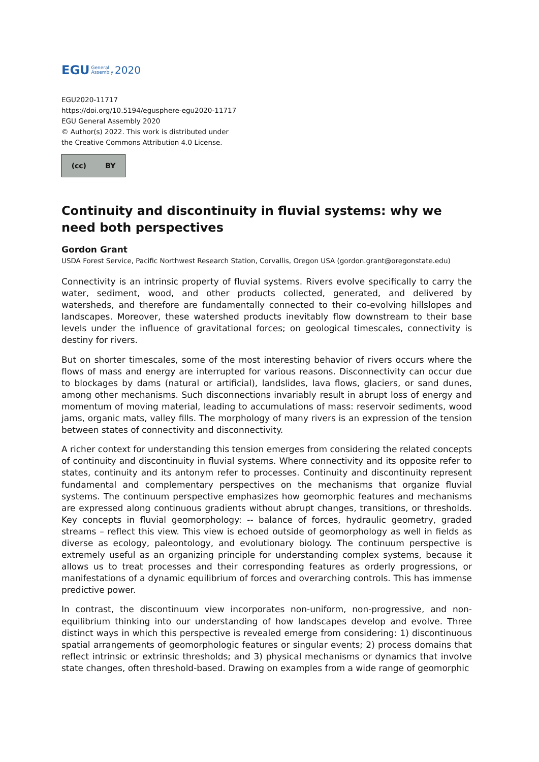EGU General
Assembly 2020
EGU2020-11717
https://doi.org/10.5194/egusphere-egu2020-11717
EGU General Assembly 2020
© Author(s) 2022. This work is distributed under
the Creative Commons Attribution 4.0 License.
(cc) BY
Continuity and discontinuity in fluvial systems: why we need both perspectives
Gordon Grant
USDA Forest Service, Pacific Northwest Research Station, Corvallis, Oregon USA (gordon.grant@oregonstate.edu)
Connectivity is an intrinsic property of fluvial systems. Rivers evolve specifically to carry the water, sediment, wood, and other products collected, generated, and delivered by watersheds, and therefore are fundamentally connected to their co-evolving hillslopes and landscapes. Moreover, these watershed products inevitably flow downstream to their base levels under the influence of gravitational forces; on geological timescales, connectivity is destiny for rivers.
But on shorter timescales, some of the most interesting behavior of rivers occurs where the flows of mass and energy are interrupted for various reasons. Disconnectivity can occur due to blockages by dams (natural or artificial), landslides, lava flows, glaciers, or sand dunes, among other mechanisms. Such disconnections invariably result in abrupt loss of energy and momentum of moving material, leading to accumulations of mass: reservoir sediments, wood jams, organic mats, valley fills. The morphology of many rivers is an expression of the tension between states of connectivity and disconnectivity.
A richer context for understanding this tension emerges from considering the related concepts of continuity and discontinuity in fluvial systems. Where connectivity and its opposite refer to states, continuity and its antonym refer to processes. Continuity and discontinuity represent fundamental and complementary perspectives on the mechanisms that organize fluvial systems. The continuum perspective emphasizes how geomorphic features and mechanisms are expressed along continuous gradients without abrupt changes, transitions, or thresholds. Key concepts in fluvial geomorphology: -- balance of forces, hydraulic geometry, graded streams – reflect this view. This view is echoed outside of geomorphology as well in fields as diverse as ecology, paleontology, and evolutionary biology. The continuum perspective is extremely useful as an organizing principle for understanding complex systems, because it allows us to treat processes and their corresponding features as orderly progressions, or manifestations of a dynamic equilibrium of forces and overarching controls. This has immense predictive power.
In contrast, the discontinuum view incorporates non-uniform, non-progressive, and non-equilibrium thinking into our understanding of how landscapes develop and evolve. Three distinct ways in which this perspective is revealed emerge from considering: 1) discontinuous spatial arrangements of geomorphologic features or singular events; 2) process domains that reflect intrinsic or extrinsic thresholds; and 3) physical mechanisms or dynamics that involve state changes, often threshold-based. Drawing on examples from a wide range of geomorphic